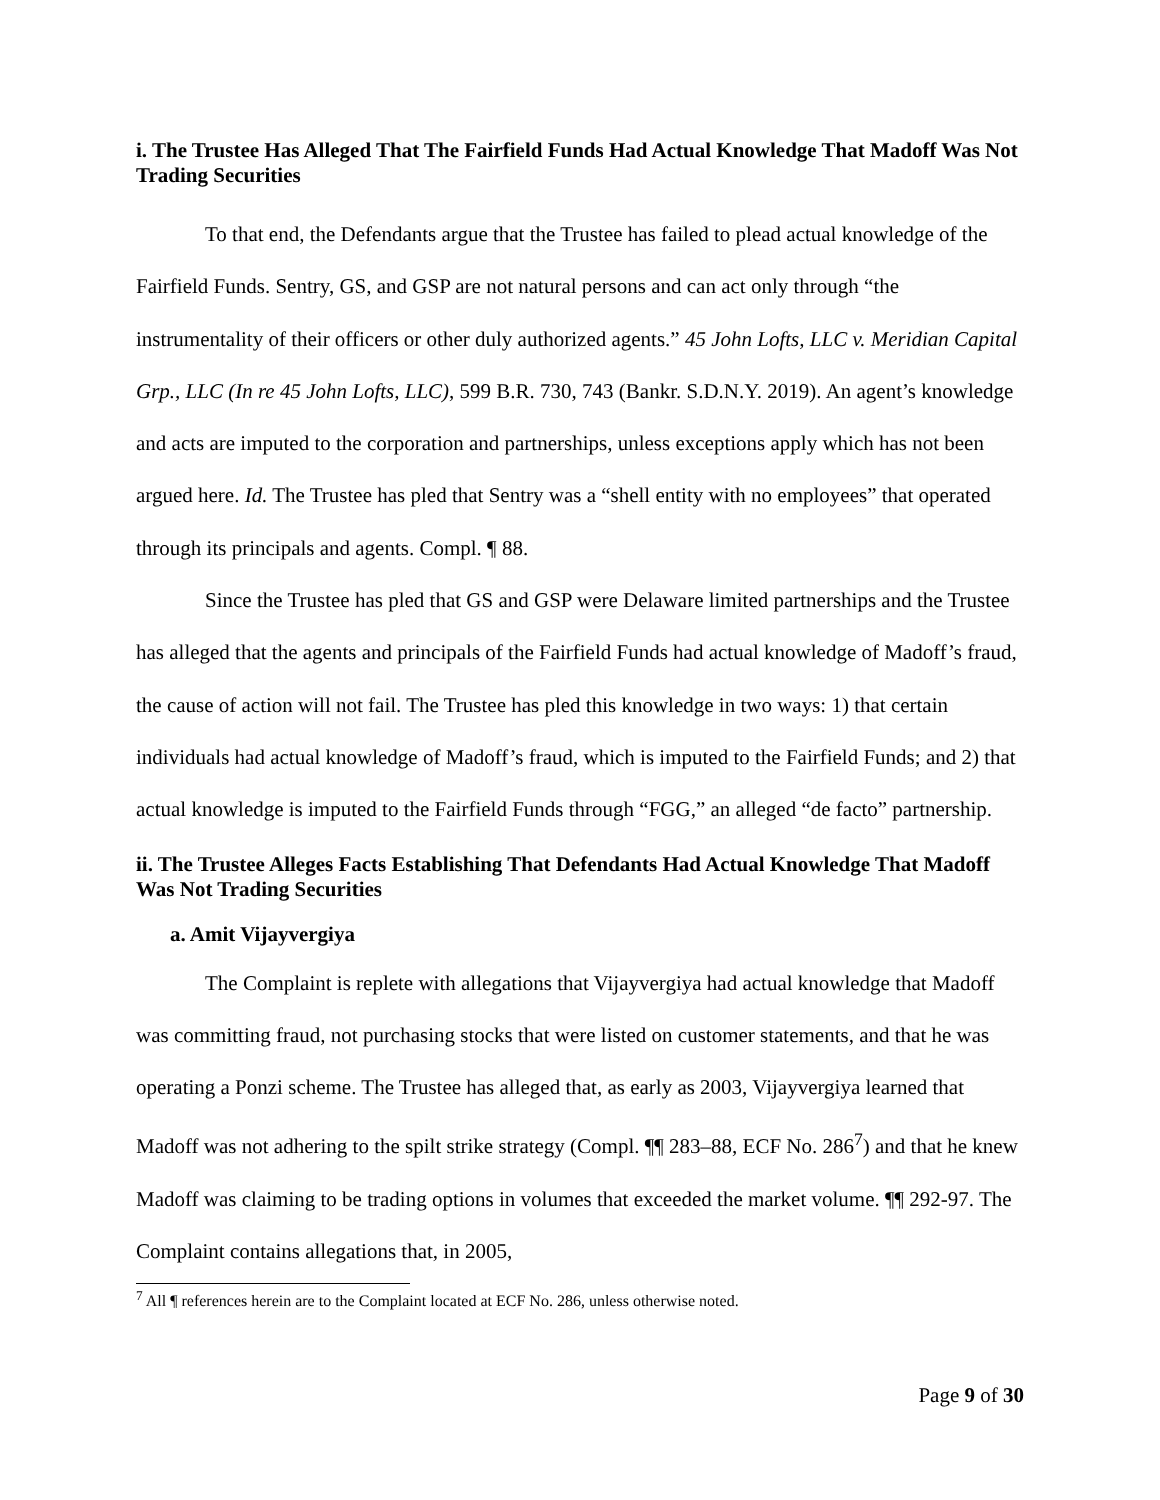i. The Trustee Has Alleged That The Fairfield Funds Had Actual Knowledge That Madoff Was Not Trading Securities
To that end, the Defendants argue that the Trustee has failed to plead actual knowledge of the Fairfield Funds. Sentry, GS, and GSP are not natural persons and can act only through “the instrumentality of their officers or other duly authorized agents.” 45 John Lofts, LLC v. Meridian Capital Grp., LLC (In re 45 John Lofts, LLC), 599 B.R. 730, 743 (Bankr. S.D.N.Y. 2019). An agent’s knowledge and acts are imputed to the corporation and partnerships, unless exceptions apply which has not been argued here. Id. The Trustee has pled that Sentry was a “shell entity with no employees” that operated through its principals and agents. Compl. ¶ 88.
Since the Trustee has pled that GS and GSP were Delaware limited partnerships and the Trustee has alleged that the agents and principals of the Fairfield Funds had actual knowledge of Madoff’s fraud, the cause of action will not fail. The Trustee has pled this knowledge in two ways: 1) that certain individuals had actual knowledge of Madoff’s fraud, which is imputed to the Fairfield Funds; and 2) that actual knowledge is imputed to the Fairfield Funds through “FGG,” an alleged “de facto” partnership.
ii. The Trustee Alleges Facts Establishing That Defendants Had Actual Knowledge That Madoff Was Not Trading Securities
a. Amit Vijayvergiya
The Complaint is replete with allegations that Vijayvergiya had actual knowledge that Madoff was committing fraud, not purchasing stocks that were listed on customer statements, and that he was operating a Ponzi scheme. The Trustee has alleged that, as early as 2003, Vijayvergiya learned that Madoff was not adhering to the spilt strike strategy (Compl. ¶¶ 283–88, ECF No. 286<sup>7</sup>) and that he knew Madoff was claiming to be trading options in volumes that exceeded the market volume. ¶¶ 292-97. The Complaint contains allegations that, in 2005,
<sup>7</sup> All ¶ references herein are to the Complaint located at ECF No. 286, unless otherwise noted.
Page 9 of 30